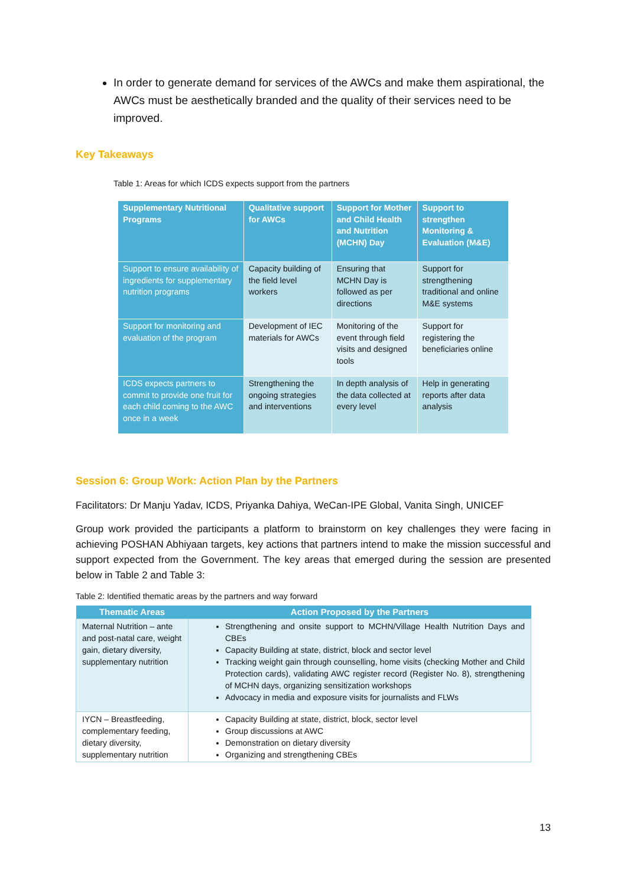In order to generate demand for services of the AWCs and make them aspirational, the AWCs must be aesthetically branded and the quality of their services need to be improved.
Key Takeaways
Table 1: Areas for which ICDS expects support from the partners
| Supplementary Nutritional Programs | Qualitative support for AWCs | Support for Mother and Child Health and Nutrition (MCHN) Day | Support to strengthen Monitoring & Evaluation (M&E) |
| --- | --- | --- | --- |
| Support to ensure availability of ingredients for supplementary nutrition programs | Capacity building of the field level workers | Ensuring that MCHN Day is followed as per directions | Support for strengthening traditional and online M&E systems |
| Support for monitoring and evaluation of the program | Development of IEC materials for AWCs | Monitoring of the event through field visits and designed tools | Support for registering the beneficiaries online |
| ICDS expects partners to commit to provide one fruit for each child coming to the AWC once in a week | Strengthening the ongoing strategies and interventions | In depth analysis of the data collected at every level | Help in generating reports after data analysis |
Session 6: Group Work: Action Plan by the Partners
Facilitators: Dr Manju Yadav, ICDS, Priyanka Dahiya, WeCan-IPE Global, Vanita Singh, UNICEF
Group work provided the participants a platform to brainstorm on key challenges they were facing in achieving POSHAN Abhiyaan targets, key actions that partners intend to make the mission successful and support expected from the Government. The key areas that emerged during the session are presented below in Table 2 and Table 3:
Table 2: Identified thematic areas by the partners and way forward
| Thematic Areas | Action Proposed by the Partners |
| --- | --- |
| Maternal Nutrition – ante and post-natal care, weight gain, dietary diversity, supplementary nutrition | Strengthening and onsite support to MCHN/Village Health Nutrition Days and CBEs Capacity Building at state, district, block and sector level Tracking weight gain through counselling, home visits (checking Mother and Child Protection cards), validating AWC register record (Register No. 8), strengthening of MCHN days, organizing sensitization workshops Advocacy in media and exposure visits for journalists and FLWs |
| IYCN – Breastfeeding, complementary feeding, dietary diversity, supplementary nutrition | Capacity Building at state, district, block, sector level Group discussions at AWC Demonstration on dietary diversity Organizing and strengthening CBEs |
13